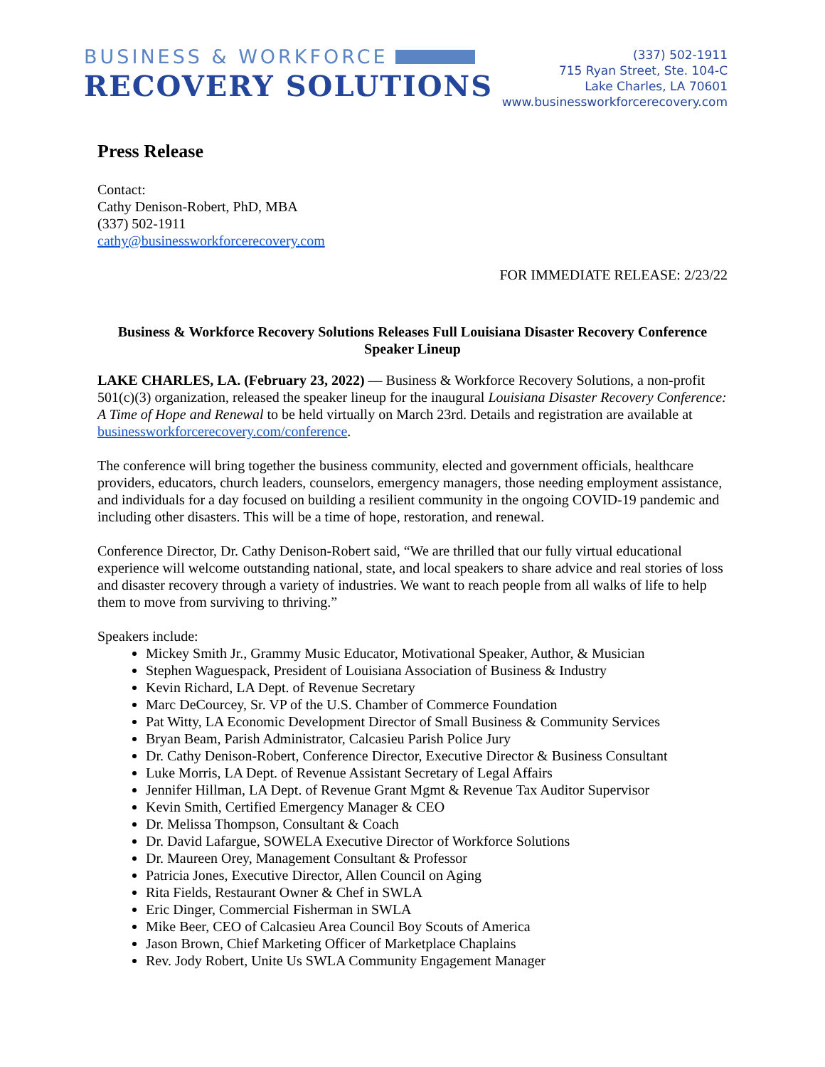BUSINESS & WORKFORCE
RECOVERY SOLUTIONS
(337) 502-1911
715 Ryan Street, Ste. 104-C
Lake Charles, LA 70601
www.businessworkforcerecovery.com
Press Release
Contact:
Cathy Denison-Robert, PhD, MBA
(337) 502-1911
cathy@businessworkforcerecovery.com
FOR IMMEDIATE RELEASE: 2/23/22
Business & Workforce Recovery Solutions Releases Full Louisiana Disaster Recovery Conference Speaker Lineup
LAKE CHARLES, LA. (February 23, 2022) — Business & Workforce Recovery Solutions, a non-profit 501(c)(3) organization, released the speaker lineup for the inaugural Louisiana Disaster Recovery Conference: A Time of Hope and Renewal to be held virtually on March 23rd. Details and registration are available at businessworkforcerecovery.com/conference.
The conference will bring together the business community, elected and government officials, healthcare providers, educators, church leaders, counselors, emergency managers, those needing employment assistance, and individuals for a day focused on building a resilient community in the ongoing COVID-19 pandemic and including other disasters. This will be a time of hope, restoration, and renewal.
Conference Director, Dr. Cathy Denison-Robert said, “We are thrilled that our fully virtual educational experience will welcome outstanding national, state, and local speakers to share advice and real stories of loss and disaster recovery through a variety of industries. We want to reach people from all walks of life to help them to move from surviving to thriving.”
Speakers include:
Mickey Smith Jr., Grammy Music Educator, Motivational Speaker, Author, & Musician
Stephen Waguespack, President of Louisiana Association of Business & Industry
Kevin Richard, LA Dept. of Revenue Secretary
Marc DeCourcey, Sr. VP of the U.S. Chamber of Commerce Foundation
Pat Witty, LA Economic Development Director of Small Business & Community Services
Bryan Beam, Parish Administrator, Calcasieu Parish Police Jury
Dr. Cathy Denison-Robert, Conference Director, Executive Director & Business Consultant
Luke Morris, LA Dept. of Revenue Assistant Secretary of Legal Affairs
Jennifer Hillman, LA Dept. of Revenue Grant Mgmt & Revenue Tax Auditor Supervisor
Kevin Smith, Certified Emergency Manager & CEO
Dr. Melissa Thompson, Consultant & Coach
Dr. David Lafargue, SOWELA Executive Director of Workforce Solutions
Dr. Maureen Orey, Management Consultant & Professor
Patricia Jones, Executive Director, Allen Council on Aging
Rita Fields, Restaurant Owner & Chef in SWLA
Eric Dinger, Commercial Fisherman in SWLA
Mike Beer, CEO of Calcasieu Area Council Boy Scouts of America
Jason Brown, Chief Marketing Officer of Marketplace Chaplains
Rev. Jody Robert, Unite Us SWLA Community Engagement Manager